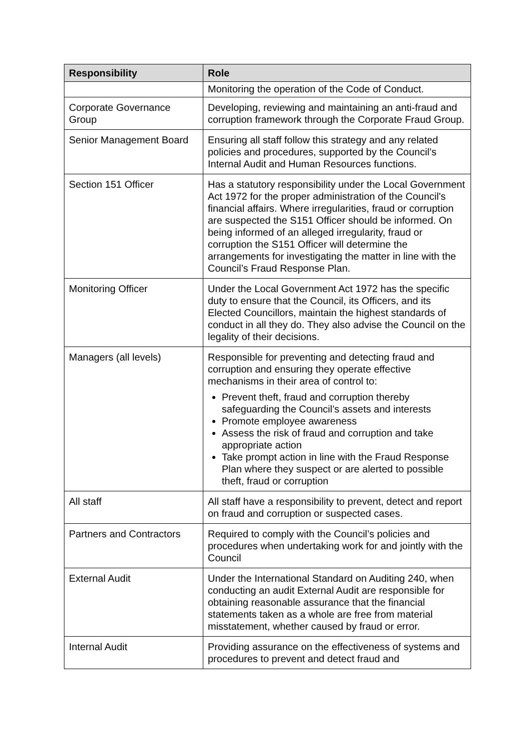| Responsibility | Role |
| --- | --- |
| | Monitoring the operation of the Code of Conduct. |
| Corporate Governance Group | Developing, reviewing and maintaining an anti-fraud and corruption framework through the Corporate Fraud Group. |
| Senior Management Board | Ensuring all staff follow this strategy and any related policies and procedures, supported by the Council’s Internal Audit and Human Resources functions. |
| Section 151 Officer | Has a statutory responsibility under the Local Government Act 1972 for the proper administration of the Council's financial affairs. Where irregularities, fraud or corruption are suspected the S151 Officer should be informed. On being informed of an alleged irregularity, fraud or corruption the S151 Officer will determine the arrangements for investigating the matter in line with the Council’s Fraud Response Plan. |
| Monitoring Officer | Under the Local Government Act 1972 has the specific duty to ensure that the Council, its Officers, and its Elected Councillors, maintain the highest standards of conduct in all they do. They also advise the Council on the legality of their decisions. |
| Managers (all levels) | Responsible for preventing and detecting fraud and corruption and ensuring they operate effective mechanisms in their area of control to: Prevent theft, fraud and corruption thereby safeguarding the Council’s assets and interests Promote employee awareness Assess the risk of fraud and corruption and take appropriate action Take prompt action in line with the Fraud Response Plan where they suspect or are alerted to possible theft, fraud or corruption |
| All staff | All staff have a responsibility to prevent, detect and report on fraud and corruption or suspected cases. |
| Partners and Contractors | Required to comply with the Council’s policies and procedures when undertaking work for and jointly with the Council |
| External Audit | Under the International Standard on Auditing 240, when conducting an audit External Audit are responsible for obtaining reasonable assurance that the financial statements taken as a whole are free from material misstatement, whether caused by fraud or error. |
| Internal Audit | Providing assurance on the effectiveness of systems and procedures to prevent and detect fraud and |